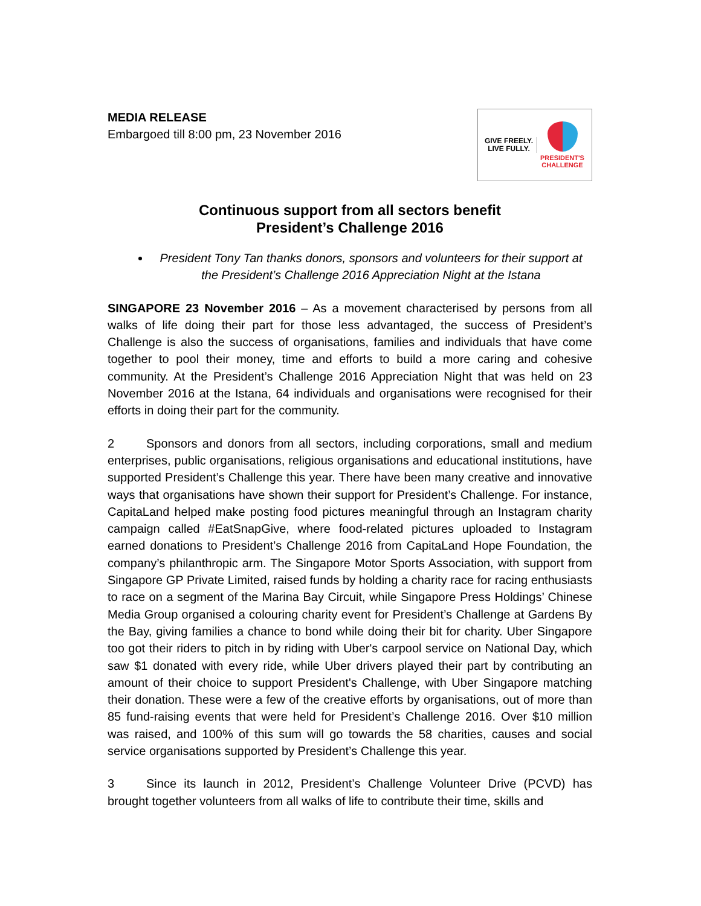MEDIA RELEASE
Embargoed till 8:00 pm, 23 November 2016
GIVE FREELY.
LIVE FULLY.
PRESIDENT'S
CHALLENGE
Continuous support from all sectors benefit
President’s Challenge 2016
President Tony Tan thanks donors, sponsors and volunteers for their support at the President’s Challenge 2016 Appreciation Night at the Istana
SINGAPORE 23 November 2016 – As a movement characterised by persons from all walks of life doing their part for those less advantaged, the success of President’s Challenge is also the success of organisations, families and individuals that have come together to pool their money, time and efforts to build a more caring and cohesive community. At the President’s Challenge 2016 Appreciation Night that was held on 23 November 2016 at the Istana, 64 individuals and organisations were recognised for their efforts in doing their part for the community.
2 Sponsors and donors from all sectors, including corporations, small and medium enterprises, public organisations, religious organisations and educational institutions, have supported President’s Challenge this year. There have been many creative and innovative ways that organisations have shown their support for President’s Challenge. For instance, CapitaLand helped make posting food pictures meaningful through an Instagram charity campaign called #EatSnapGive, where food-related pictures uploaded to Instagram earned donations to President’s Challenge 2016 from CapitaLand Hope Foundation, the company’s philanthropic arm. The Singapore Motor Sports Association, with support from Singapore GP Private Limited, raised funds by holding a charity race for racing enthusiasts to race on a segment of the Marina Bay Circuit, while Singapore Press Holdings’ Chinese Media Group organised a colouring charity event for President’s Challenge at Gardens By the Bay, giving families a chance to bond while doing their bit for charity. Uber Singapore too got their riders to pitch in by riding with Uber's carpool service on National Day, which saw $1 donated with every ride, while Uber drivers played their part by contributing an amount of their choice to support President's Challenge, with Uber Singapore matching their donation. These were a few of the creative efforts by organisations, out of more than 85 fund-raising events that were held for President’s Challenge 2016. Over $10 million was raised, and 100% of this sum will go towards the 58 charities, causes and social service organisations supported by President’s Challenge this year.
3 Since its launch in 2012, President’s Challenge Volunteer Drive (PCVD) has brought together volunteers from all walks of life to contribute their time, skills and